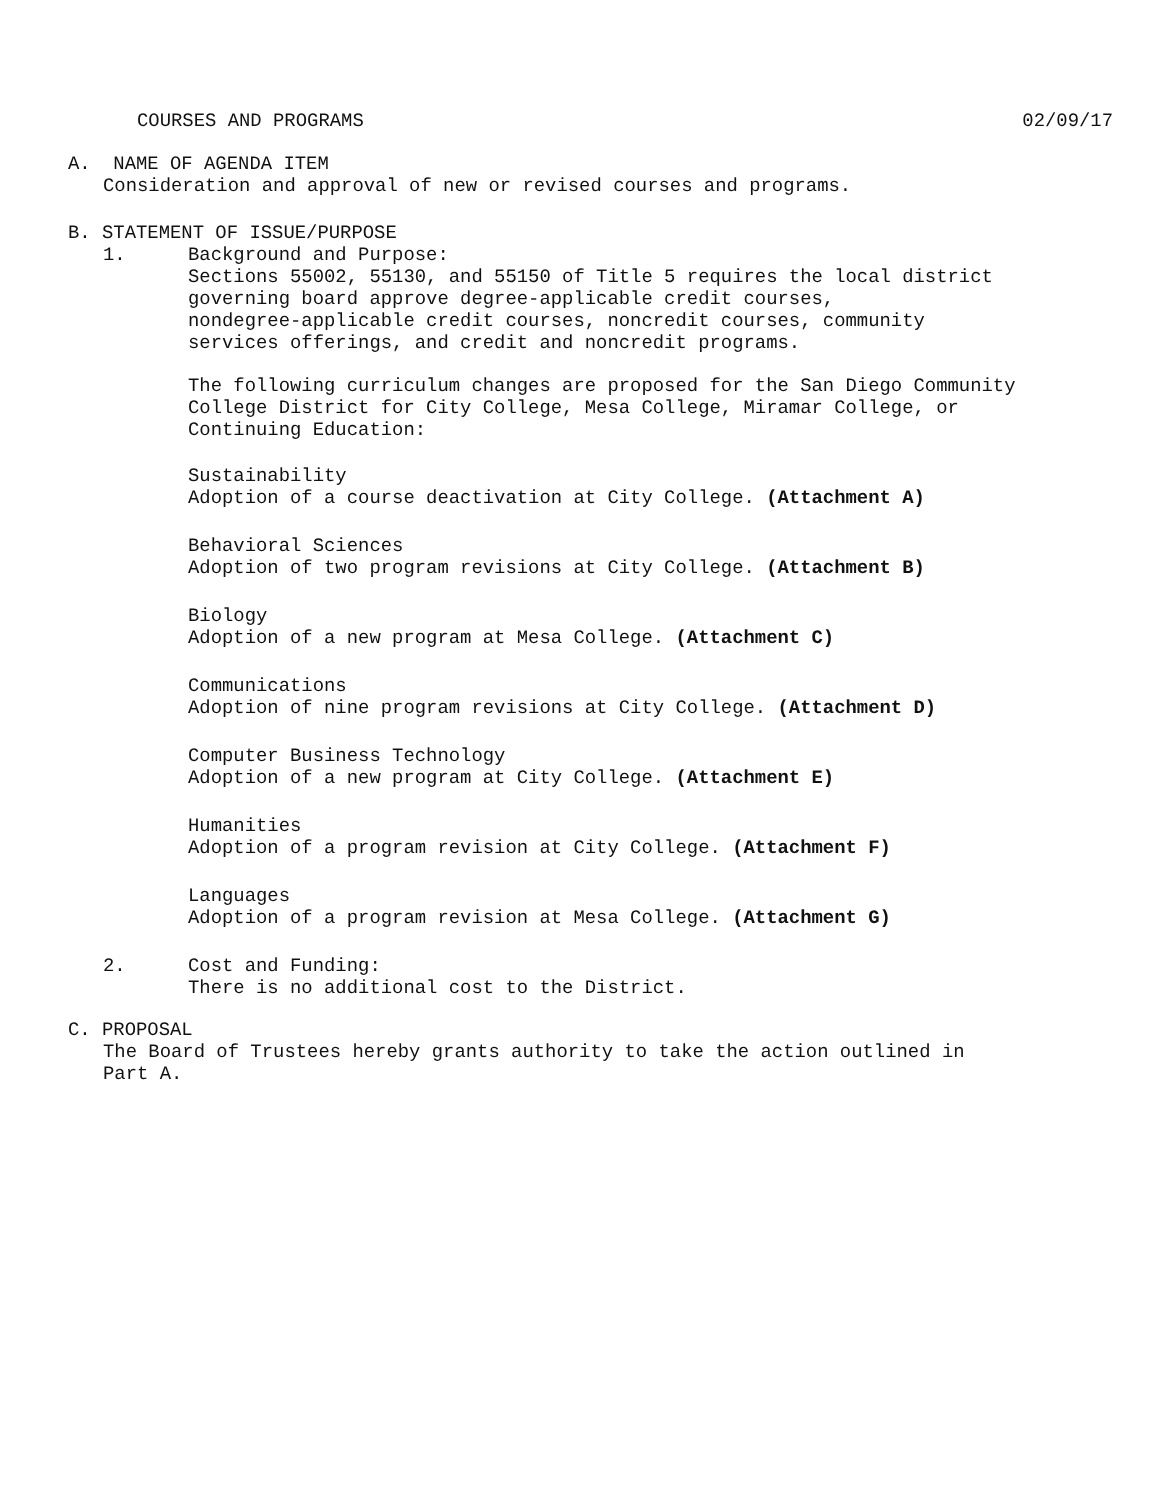COURSES AND PROGRAMS 02/09/17
A. NAME OF AGENDA ITEM
Consideration and approval of new or revised courses and programs.
B. STATEMENT OF ISSUE/PURPOSE
1. Background and Purpose:
Sections 55002, 55130, and 55150 of Title 5 requires the local district
governing board approve degree-applicable credit courses,
nondegree-applicable credit courses, noncredit courses, community
services offerings, and credit and noncredit programs.
The following curriculum changes are proposed for the San Diego Community
College District for City College, Mesa College, Miramar College, or
Continuing Education:
Sustainability
Adoption of a course deactivation at City College. (Attachment A)
Behavioral Sciences
Adoption of two program revisions at City College. (Attachment B)
Biology
Adoption of a new program at Mesa College. (Attachment C)
Communications
Adoption of nine program revisions at City College. (Attachment D)
Computer Business Technology
Adoption of a new program at City College. (Attachment E)
Humanities
Adoption of a program revision at City College. (Attachment F)
Languages
Adoption of a program revision at Mesa College. (Attachment G)
2. Cost and Funding:
There is no additional cost to the District.
C. PROPOSAL
The Board of Trustees hereby grants authority to take the action outlined in
Part A.